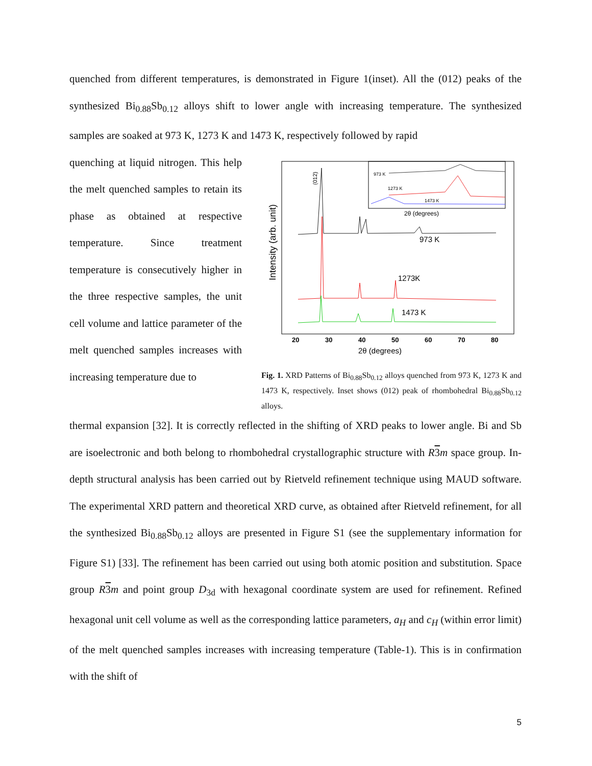quenched from different temperatures, is demonstrated in Figure 1(inset). All the (012) peaks of the synthesized Bi<sub>0.88</sub>Sb<sub>0.12</sub> alloys shift to lower angle with increasing temperature. The synthesized samples are soaked at 973 K, 1273 K and 1473 K, respectively followed by rapid
quenching at liquid nitrogen. This help the melt quenched samples to retain its phase as obtained at respective temperature. Since treatment temperature is consecutively higher in the three respective samples, the unit cell volume and lattice parameter of the melt quenched samples increases with increasing temperature due to
973 K
1273 K
1473 K
2θ (degrees)
Intensity (arb. unit)
973 K
1273K
1473 K
(012)
20
30
40
50
60
70
80
2θ (degrees)
Fig. 1. XRD Patterns of Bi<sub>0.88</sub>Sb<sub>0.12</sub> alloys quenched from 973 K, 1273 K and 1473 K, respectively. Inset shows (012) peak of rhombohedral Bi<sub>0.88</sub>Sb<sub>0.12</sub> alloys.
thermal expansion [32]. It is correctly reflected in the shifting of XRD peaks to lower angle. Bi and Sb are isoelectronic and both belong to rhombohedral crystallographic structure with R 3 m space group. In-depth structural analysis has been carried out by Rietveld refinement technique using MAUD software. The experimental XRD pattern and theoretical XRD curve, as obtained after Rietveld refinement, for all the synthesized Bi<sub>0.88</sub>Sb<sub>0.12</sub> alloys are presented in Figure S1 (see the supplementary information for Figure S1) [33]. The refinement has been carried out using both atomic position and substitution. Space group R 3 m and point group D<sub>3d</sub> with hexagonal coordinate system are used for refinement. Refined hexagonal unit cell volume as well as the corresponding lattice parameters, a<sub>H</sub> and c<sub>H</sub> (within error limit) of the melt quenched samples increases with increasing temperature (Table-1). This is in confirmation with the shift of
5